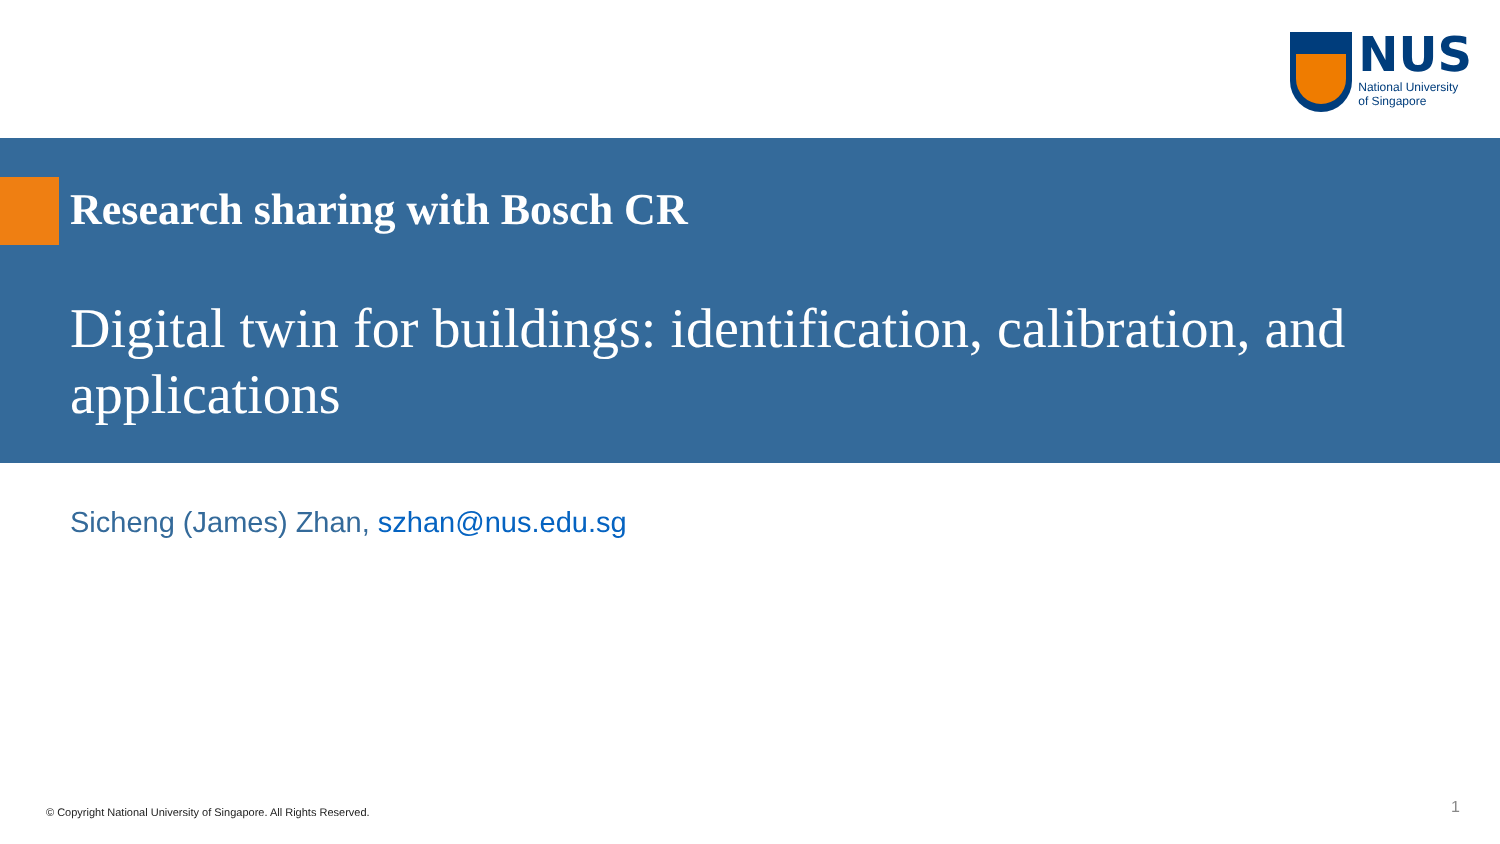NUS
National University
of Singapore
Research sharing with Bosch CR
Digital twin for buildings: identification, calibration, and applications
Sicheng (James) Zhan, szhan@nus.edu.sg
© Copyright National University of Singapore. All Rights Reserved.
1